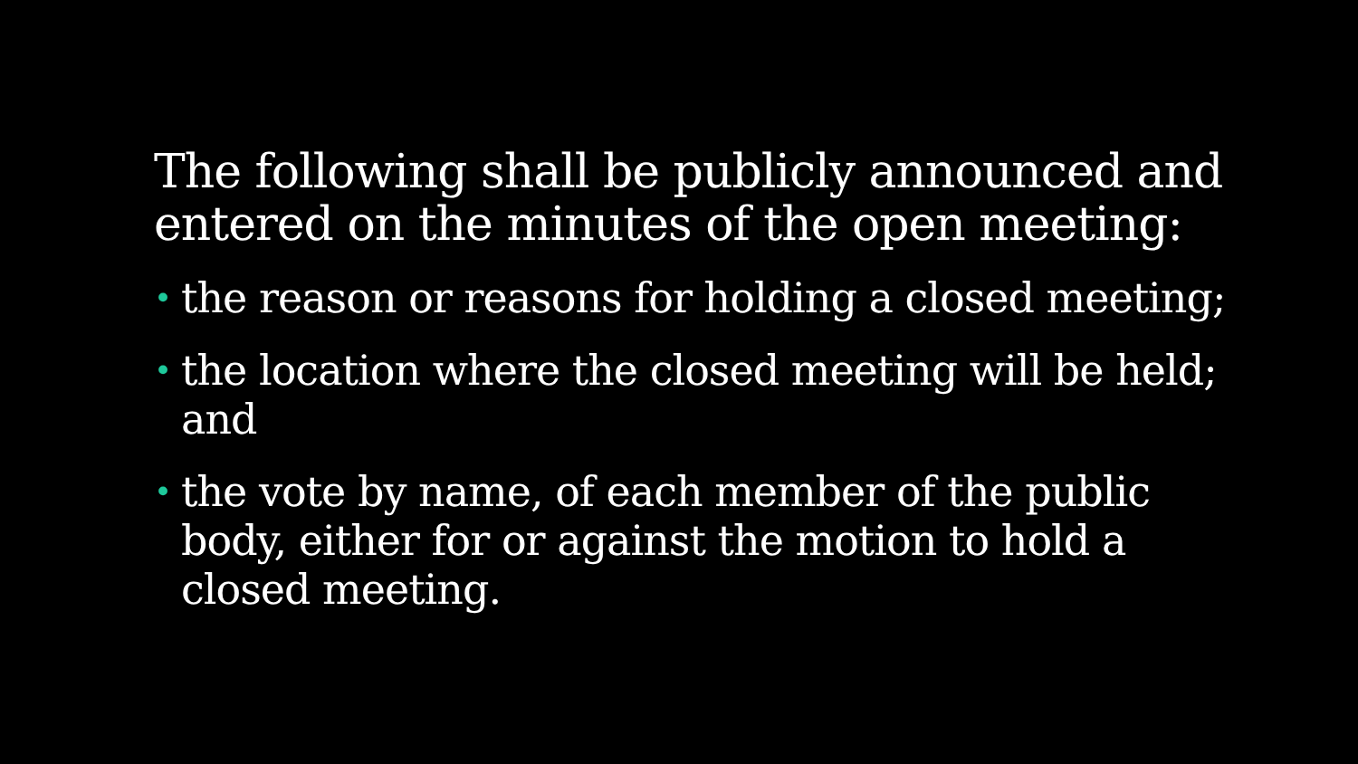The following shall be publicly announced and entered on the minutes of the open meeting:
• the reason or reasons for holding a closed meeting;
• the location where the closed meeting will be held; and
• the vote by name, of each member of the public body, either for or against the motion to hold a closed meeting.